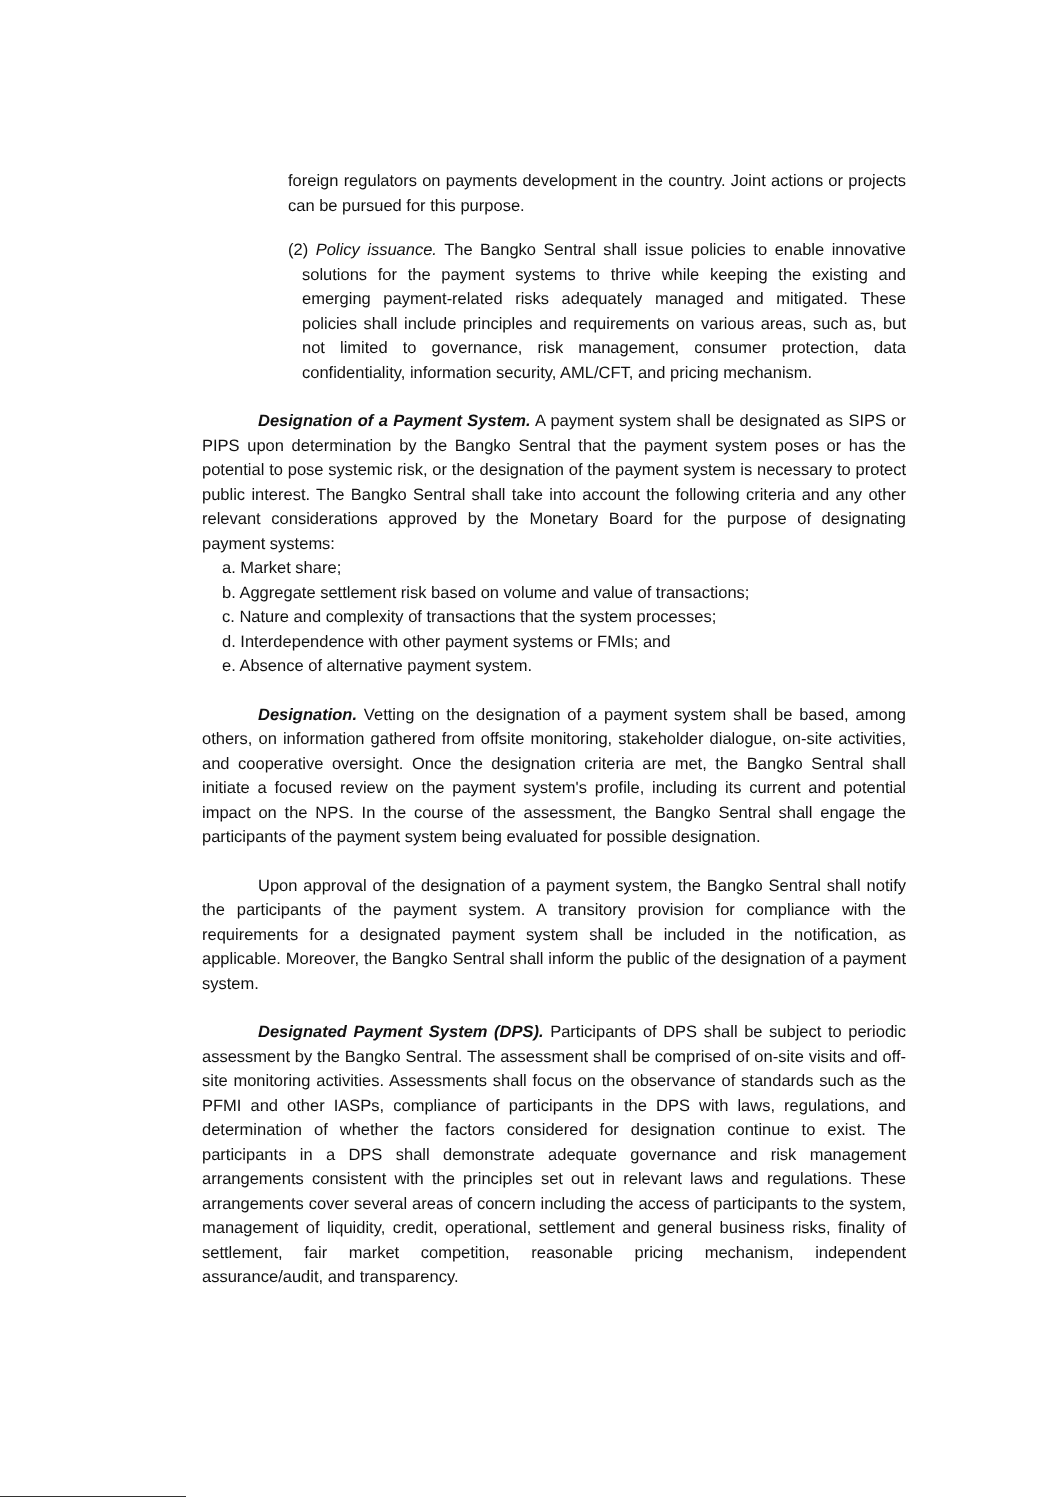foreign regulators on payments development in the country. Joint actions or projects can be pursued for this purpose.
(2) Policy issuance. The Bangko Sentral shall issue policies to enable innovative solutions for the payment systems to thrive while keeping the existing and emerging payment-related risks adequately managed and mitigated. These policies shall include principles and requirements on various areas, such as, but not limited to governance, risk management, consumer protection, data confidentiality, information security, AML/CFT, and pricing mechanism.
Designation of a Payment System. A payment system shall be designated as SIPS or PIPS upon determination by the Bangko Sentral that the payment system poses or has the potential to pose systemic risk, or the designation of the payment system is necessary to protect public interest. The Bangko Sentral shall take into account the following criteria and any other relevant considerations approved by the Monetary Board for the purpose of designating payment systems:
a. Market share;
b. Aggregate settlement risk based on volume and value of transactions;
c. Nature and complexity of transactions that the system processes;
d. Interdependence with other payment systems or FMIs; and
e. Absence of alternative payment system.
Designation. Vetting on the designation of a payment system shall be based, among others, on information gathered from offsite monitoring, stakeholder dialogue, on-site activities, and cooperative oversight. Once the designation criteria are met, the Bangko Sentral shall initiate a focused review on the payment system's profile, including its current and potential impact on the NPS. In the course of the assessment, the Bangko Sentral shall engage the participants of the payment system being evaluated for possible designation.
Upon approval of the designation of a payment system, the Bangko Sentral shall notify the participants of the payment system. A transitory provision for compliance with the requirements for a designated payment system shall be included in the notification, as applicable. Moreover, the Bangko Sentral shall inform the public of the designation of a payment system.
Designated Payment System (DPS). Participants of DPS shall be subject to periodic assessment by the Bangko Sentral. The assessment shall be comprised of on-site visits and off-site monitoring activities. Assessments shall focus on the observance of standards such as the PFMI and other IASPs, compliance of participants in the DPS with laws, regulations, and determination of whether the factors considered for designation continue to exist. The participants in a DPS shall demonstrate adequate governance and risk management arrangements consistent with the principles set out in relevant laws and regulations. These arrangements cover several areas of concern including the access of participants to the system, management of liquidity, credit, operational, settlement and general business risks, finality of settlement, fair market competition, reasonable pricing mechanism, independent assurance/audit, and transparency.